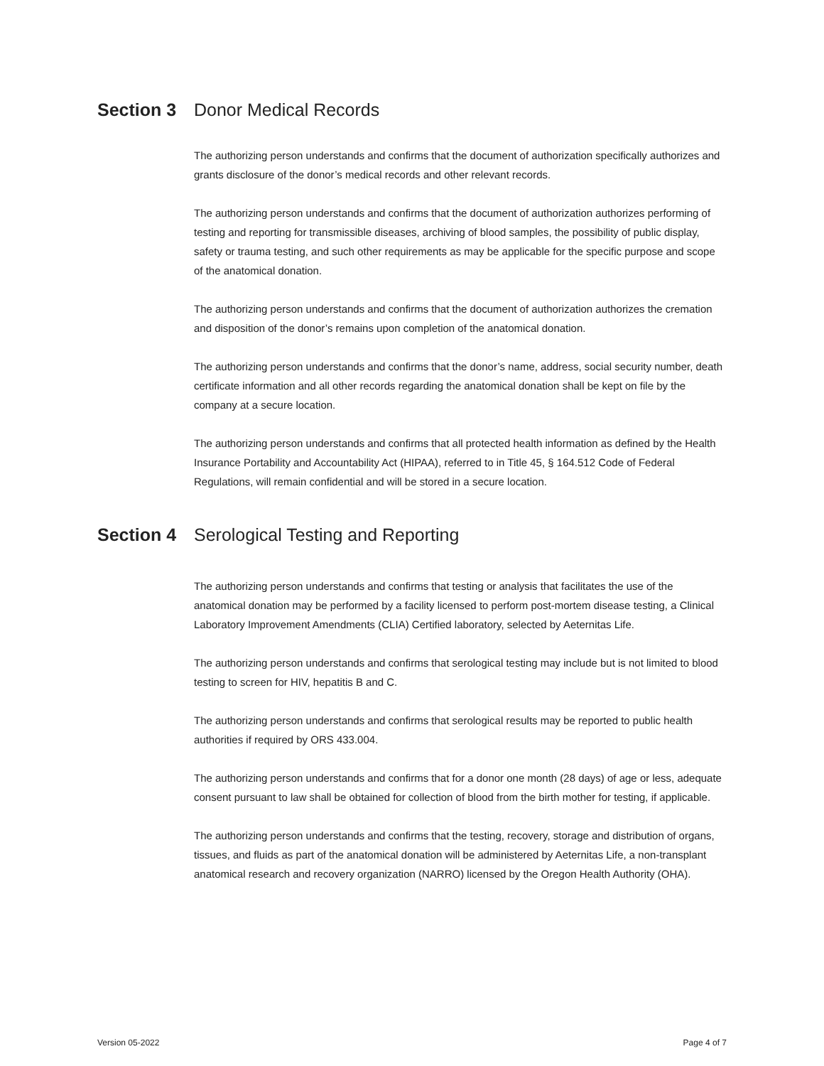Section 3 Donor Medical Records
The authorizing person understands and confirms that the document of authorization specifically authorizes and grants disclosure of the donor’s medical records and other relevant records.
The authorizing person understands and confirms that the document of authorization authorizes performing of testing and reporting for transmissible diseases, archiving of blood samples, the possibility of public display, safety or trauma testing, and such other requirements as may be applicable for the specific purpose and scope of the anatomical donation.
The authorizing person understands and confirms that the document of authorization authorizes the cremation and disposition of the donor’s remains upon completion of the anatomical donation.
The authorizing person understands and confirms that the donor’s name, address, social security number, death certificate information and all other records regarding the anatomical donation shall be kept on file by the company at a secure location.
The authorizing person understands and confirms that all protected health information as defined by the Health Insurance Portability and Accountability Act (HIPAA), referred to in Title 45, § 164.512 Code of Federal Regulations, will remain confidential and will be stored in a secure location.
Section 4 Serological Testing and Reporting
The authorizing person understands and confirms that testing or analysis that facilitates the use of the anatomical donation may be performed by a facility licensed to perform post-mortem disease testing, a Clinical Laboratory Improvement Amendments (CLIA) Certified laboratory, selected by Aeternitas Life.
The authorizing person understands and confirms that serological testing may include but is not limited to blood testing to screen for HIV, hepatitis B and C.
The authorizing person understands and confirms that serological results may be reported to public health authorities if required by ORS 433.004.
The authorizing person understands and confirms that for a donor one month (28 days) of age or less, adequate consent pursuant to law shall be obtained for collection of blood from the birth mother for testing, if applicable.
The authorizing person understands and confirms that the testing, recovery, storage and distribution of organs, tissues, and fluids as part of the anatomical donation will be administered by Aeternitas Life, a non-transplant anatomical research and recovery organization (NARRO) licensed by the Oregon Health Authority (OHA).
Version 05-2022 Page 4 of 7